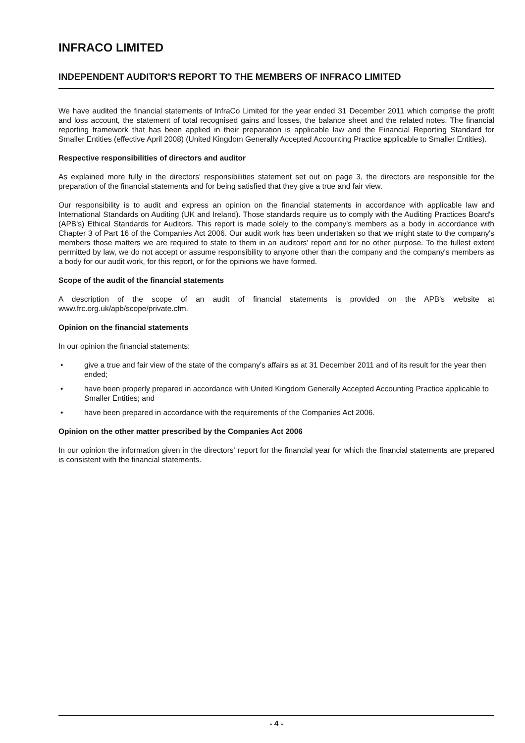INFRACO LIMITED
INDEPENDENT AUDITOR'S REPORT TO THE MEMBERS OF INFRACO LIMITED
We have audited the financial statements of InfraCo Limited for the year ended 31 December 2011 which comprise the profit and loss account, the statement of total recognised gains and losses, the balance sheet and the related notes. The financial reporting framework that has been applied in their preparation is applicable law and the Financial Reporting Standard for Smaller Entities (effective April 2008) (United Kingdom Generally Accepted Accounting Practice applicable to Smaller Entities).
Respective responsibilities of directors and auditor
As explained more fully in the directors' responsibilities statement set out on page 3, the directors are responsible for the preparation of the financial statements and for being satisfied that they give a true and fair view.
Our responsibility is to audit and express an opinion on the financial statements in accordance with applicable law and International Standards on Auditing (UK and Ireland). Those standards require us to comply with the Auditing Practices Board's (APB's) Ethical Standards for Auditors. This report is made solely to the company's members as a body in accordance with Chapter 3 of Part 16 of the Companies Act 2006. Our audit work has been undertaken so that we might state to the company's members those matters we are required to state to them in an auditors' report and for no other purpose. To the fullest extent permitted by law, we do not accept or assume responsibility to anyone other than the company and the company's members as a body for our audit work, for this report, or for the opinions we have formed.
Scope of the audit of the financial statements
A description of the scope of an audit of financial statements is provided on the APB's website at www.frc.org.uk/apb/scope/private.cfm.
Opinion on the financial statements
In our opinion the financial statements:
• give a true and fair view of the state of the company's affairs as at 31 December 2011 and of its result for the year then ended;
• have been properly prepared in accordance with United Kingdom Generally Accepted Accounting Practice applicable to Smaller Entities; and
• have been prepared in accordance with the requirements of the Companies Act 2006.
Opinion on the other matter prescribed by the Companies Act 2006
In our opinion the information given in the directors' report for the financial year for which the financial statements are prepared is consistent with the financial statements.
- 4 -